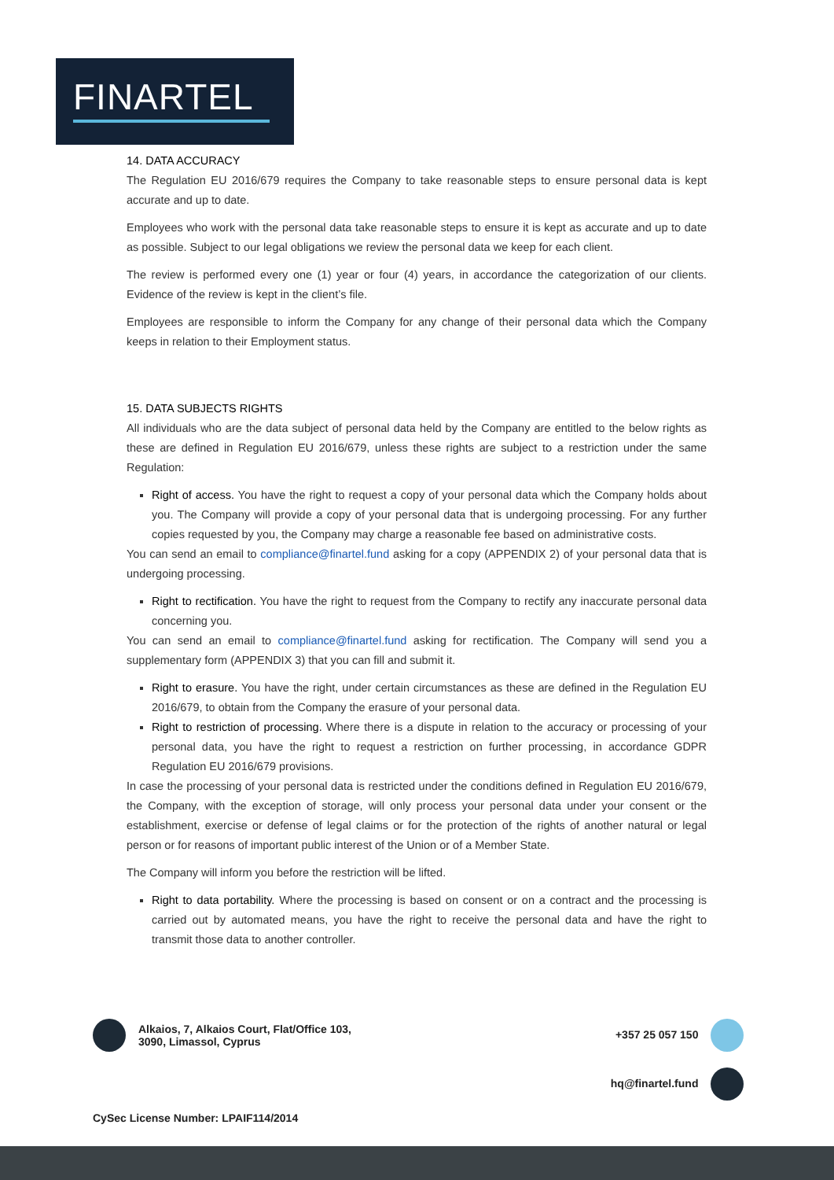FINARTEL
14. DATA ACCURACY
The Regulation EU 2016/679 requires the Company to take reasonable steps to ensure personal data is kept accurate and up to date.
Employees who work with the personal data take reasonable steps to ensure it is kept as accurate and up to date as possible. Subject to our legal obligations we review the personal data we keep for each client.
The review is performed every one (1) year or four (4) years, in accordance the categorization of our clients. Evidence of the review is kept in the client’s file.
Employees are responsible to inform the Company for any change of their personal data which the Company keeps in relation to their Employment status.
15. DATA SUBJECTS RIGHTS
All individuals who are the data subject of personal data held by the Company are entitled to the below rights as these are defined in Regulation EU 2016/679, unless these rights are subject to a restriction under the same Regulation:
Right of access. You have the right to request a copy of your personal data which the Company holds about you. The Company will provide a copy of your personal data that is undergoing processing. For any further copies requested by you, the Company may charge a reasonable fee based on administrative costs.
You can send an email to compliance@finartel.fund asking for a copy (APPENDIX 2) of your personal data that is undergoing processing.
Right to rectification. You have the right to request from the Company to rectify any inaccurate personal data concerning you.
You can send an email to compliance@finartel.fund asking for rectification. The Company will send you a supplementary form (APPENDIX 3) that you can fill and submit it.
Right to erasure. You have the right, under certain circumstances as these are defined in the Regulation EU 2016/679, to obtain from the Company the erasure of your personal data.
Right to restriction of processing. Where there is a dispute in relation to the accuracy or processing of your personal data, you have the right to request a restriction on further processing, in accordance GDPR Regulation EU 2016/679 provisions.
In case the processing of your personal data is restricted under the conditions defined in Regulation EU 2016/679, the Company, with the exception of storage, will only process your personal data under your consent or the establishment, exercise or defense of legal claims or for the protection of the rights of another natural or legal person or for reasons of important public interest of the Union or of a Member State.
The Company will inform you before the restriction will be lifted.
Right to data portability. Where the processing is based on consent or on a contract and the processing is carried out by automated means, you have the right to receive the personal data and have the right to transmit those data to another controller.
Alkaios, 7, Alkaios Court, Flat/Office 103,
3090, Limassol, Cyprus
+357 25 057 150
hq@finartel.fund
CySec License Number: LPAIF114/2014